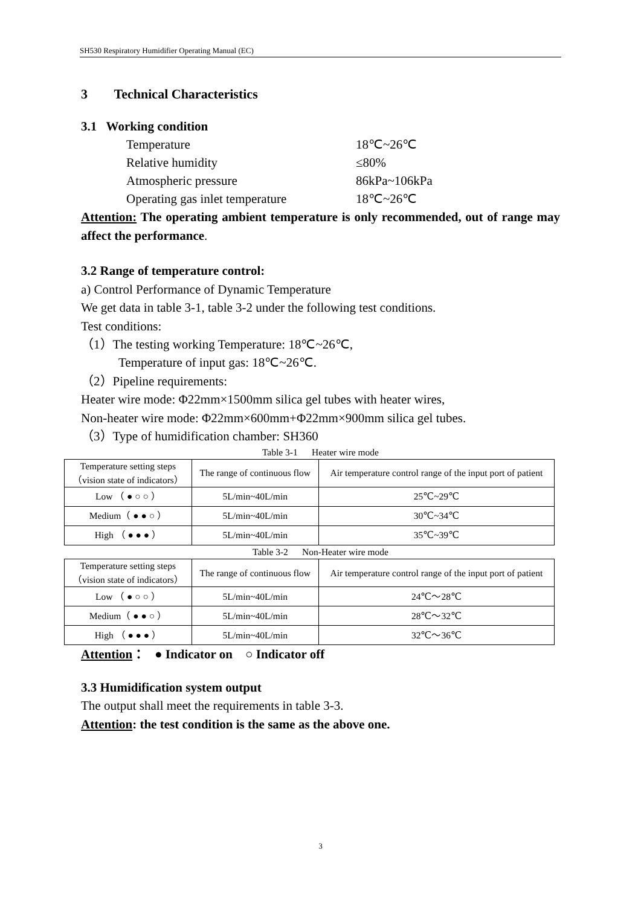SH530 Respiratory Humidifier Operating Manual (EC)
3 Technical Characteristics
3.1 Working condition
Temperature 18℃~26℃ Relative humidity ≤80% Atmospheric pressure 86kPa~106kPa Operating gas inlet temperature 18℃~26℃
Attention: The operating ambient temperature is only recommended, out of range may affect the performance.
3.2 Range of temperature control:
a) Control Performance of Dynamic Temperature
We get data in table 3-1, table 3-2 under the following test conditions.
Test conditions:
（1）The testing working Temperature: 18℃~26℃,
Temperature of input gas: 18℃~26℃.
（2）Pipeline requirements:
Heater wire mode: Φ22mm×1500mm silica gel tubes with heater wires,
Non-heater wire mode: Φ22mm×600mm+Φ22mm×900mm silica gel tubes.
（3）Type of humidification chamber: SH360
Table 3-1 Heater wire mode
| Temperature setting steps （vision state of indicators） | The range of continuous flow | Air temperature control range of the input port of patient |
| Low （ ● ○ ○ ） | 5L/min~40L/min | 25℃~29℃ |
| Medium（ ● ● ○ ） | 5L/min~40L/min | 30℃~34℃ |
| High （ ● ● ● ） | 5L/min~40L/min | 35℃~39℃ |
Table 3-2 Non-Heater wire mode
| Temperature setting steps （vision state of indicators） | The range of continuous flow | Air temperature control range of the input port of patient |
| Low （ ● ○ ○ ） | 5L/min~40L/min | 24℃～28℃ |
| Medium（ ● ● ○ ） | 5L/min~40L/min | 28℃～32℃ |
| High （ ● ● ● ） | 5L/min~40L/min | 32℃～36℃ |
Attention： ● Indicator on ○ Indicator off
3.3 Humidification system output
The output shall meet the requirements in table 3-3.
Attention: the test condition is the same as the above one.
3